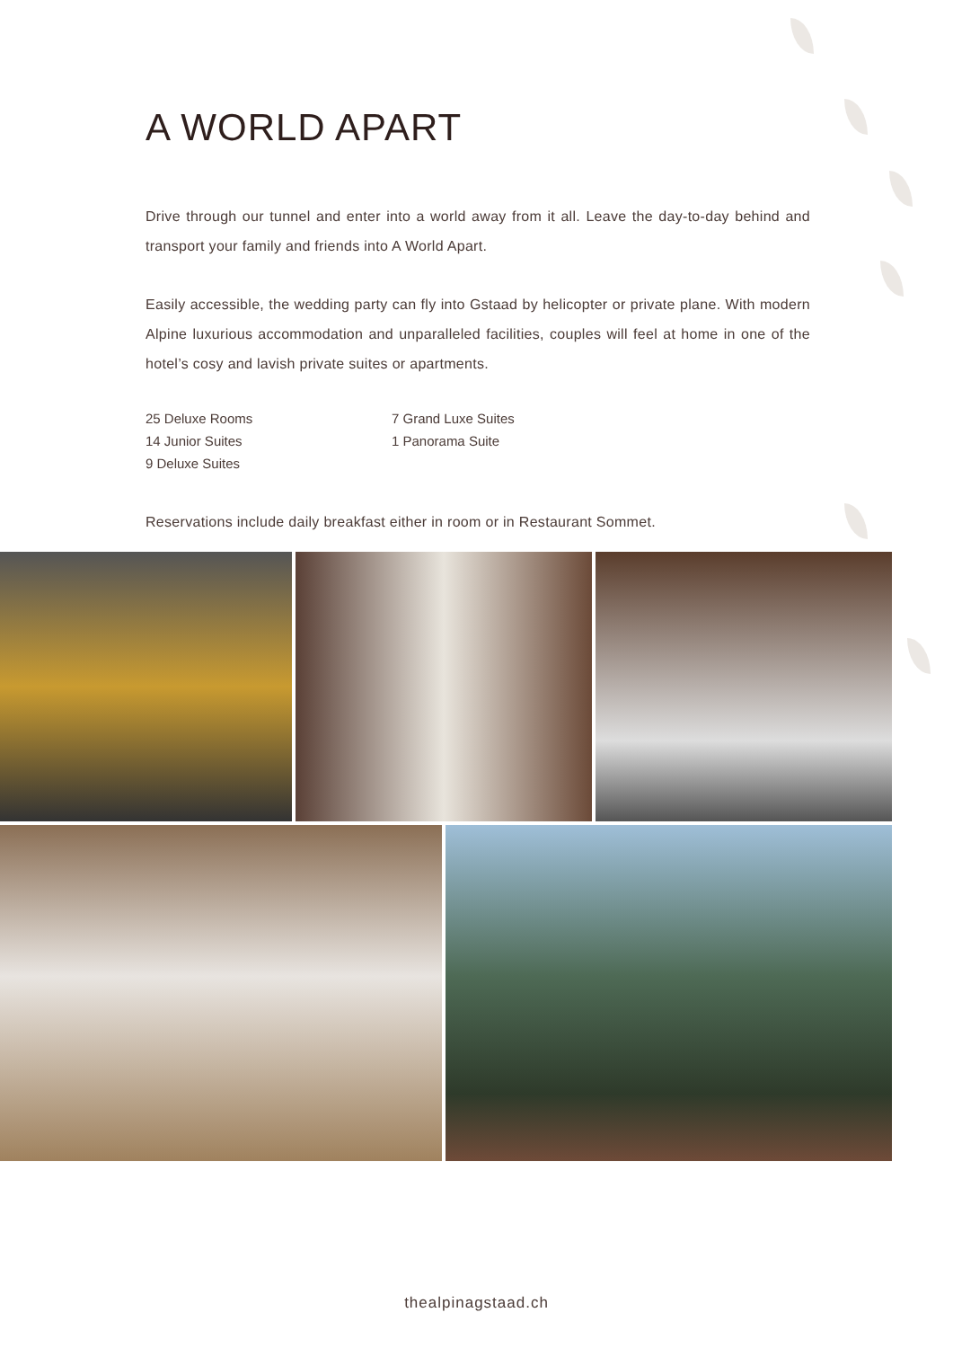A WORLD APART
Drive through our tunnel and enter into a world away from it all. Leave the day-to-day behind and transport your family and friends into A World Apart.
Easily accessible, the wedding party can fly into Gstaad by helicopter or private plane. With modern Alpine luxurious accommodation and unparalleled facilities, couples will feel at home in one of the hotel’s cosy and lavish private suites or apartments.
25 Deluxe Rooms
14 Junior Suites
9 Deluxe Suites
7 Grand Luxe Suites
1 Panorama Suite
Reservations include daily breakfast either in room or in Restaurant Sommet.
thealpinagstaad.ch